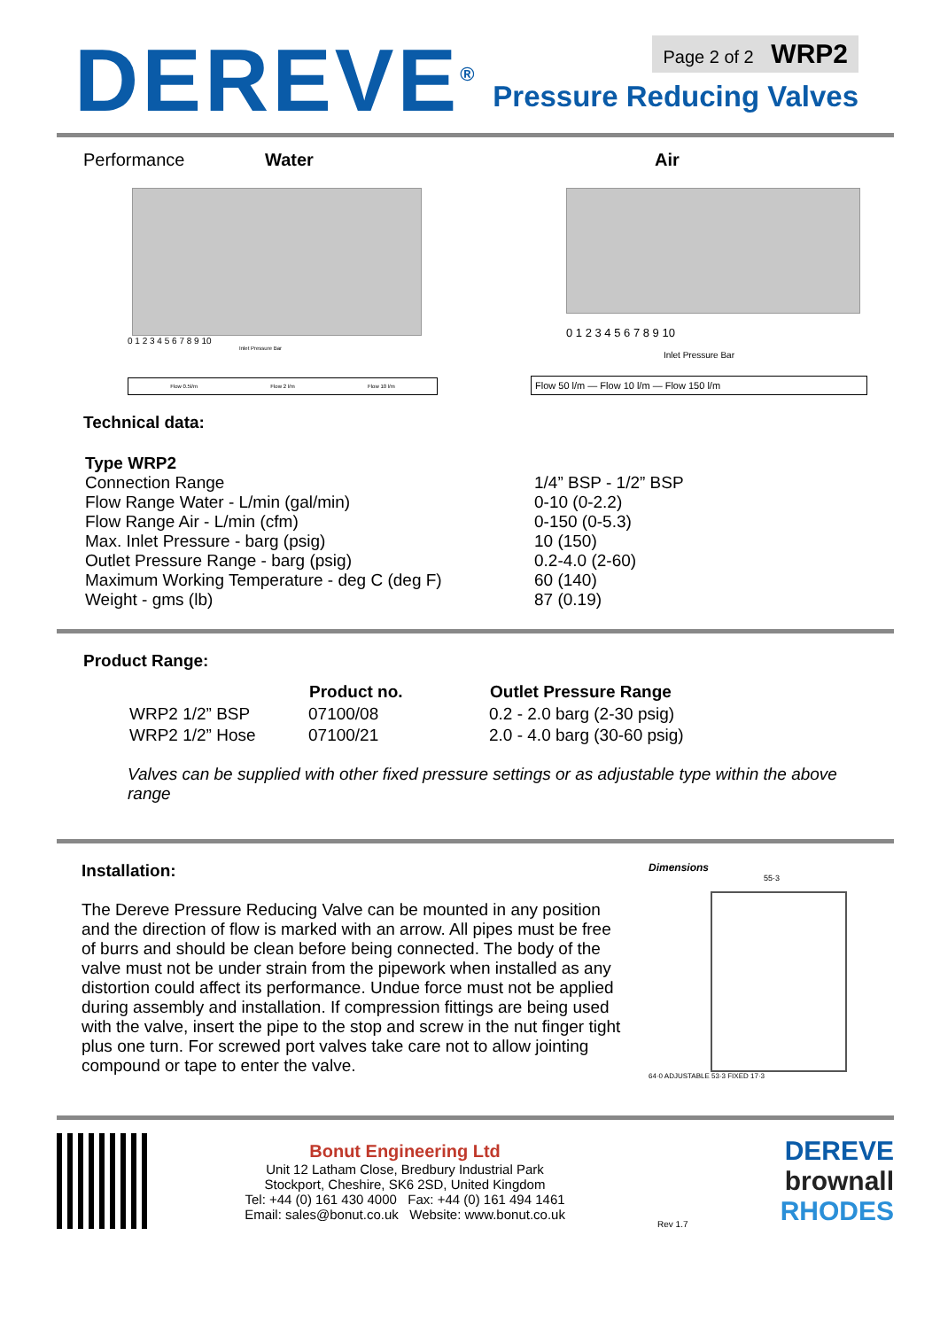DEREVE<sup>®</sup>
Page 2 of 2 WRP2
Pressure Reducing Valves
Performance Water Air
0 1 2 3 4 5 6 7 8 9 10
Inlet Pressure Bar
Flow 0.5l/m Flow 2 l/m Flow 10 l/m
0 1 2 3 4 5 6 7 8 9 10
Inlet Pressure Bar
Flow 50 l/m — Flow 10 l/m — Flow 150 l/m
Technical data:
| Type WRP2 Connection Range Flow Range Water - L/min (gal/min) Flow Range Air - L/min (cfm) Max. Inlet Pressure - barg (psig) Outlet Pressure Range - barg (psig) Maximum Working Temperature - deg C (deg F) Weight - gms (lb) | 1/4” BSP - 1/2” BSP 0-10 (0-2.2) 0-150 (0-5.3) 10 (150) 0.2-4.0 (2-60) 60 (140) 87 (0.19) |
Product Range:
| | Product no. | Outlet Pressure Range |
| WRP2 1/2” BSP | 07100/08 | 0.2 - 2.0 barg (2-30 psig) |
| WRP2 1/2” Hose | 07100/21 | 2.0 - 4.0 barg (30-60 psig) |
Valves can be supplied with other fixed pressure settings or as adjustable type within the above range
Installation:
The Dereve Pressure Reducing Valve can be mounted in any position and the direction of flow is marked with an arrow. All pipes must be free of burrs and should be clean before being connected. The body of the valve must not be under strain from the pipework when installed as any distortion could affect its performance. Undue force must not be applied during assembly and installation. If compression fittings are being used with the valve, insert the pipe to the stop and screw in the nut finger tight plus one turn. For screwed port valves take care not to allow jointing compound or tape to enter the valve.
Dimensions
55·3
64·0 ADJUSTABLE 53·3 FIXED 17·3
Bonut Engineering Ltd
Unit 12 Latham Close, Bredbury Industrial Park
Stockport, Cheshire, SK6 2SD, United Kingdom
Tel: +44 (0) 161 430 4000 Fax: +44 (0) 161 494 1461
Email: sales@bonut.co.uk Website: www.bonut.co.uk
Rev 1.7
DEREVE
brownall
RHODES